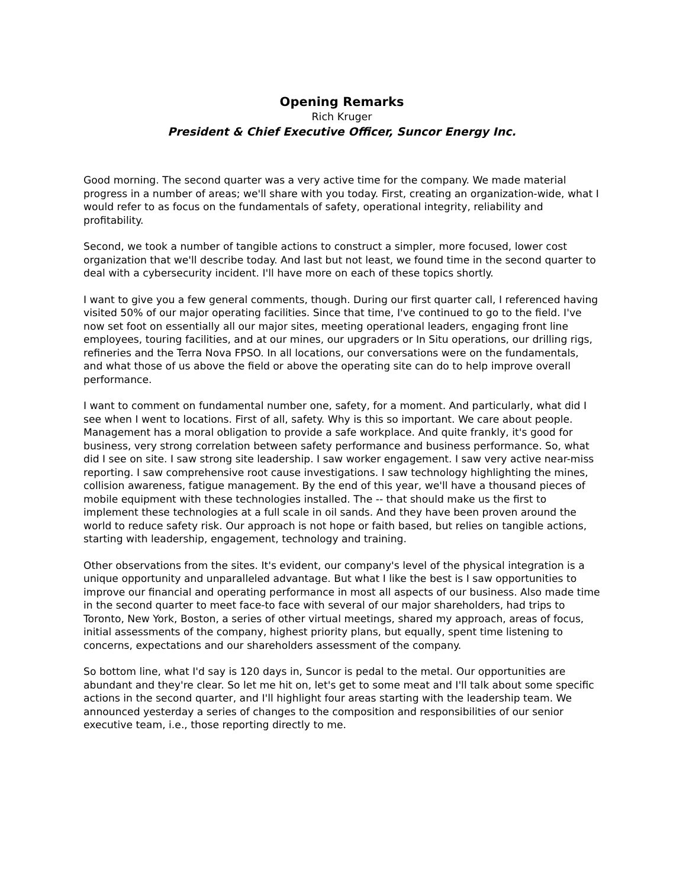Opening Remarks
Rich Kruger
President & Chief Executive Officer, Suncor Energy Inc.
Good morning. The second quarter was a very active time for the company. We made material progress in a number of areas; we'll share with you today. First, creating an organization-wide, what I would refer to as focus on the fundamentals of safety, operational integrity, reliability and profitability.
Second, we took a number of tangible actions to construct a simpler, more focused, lower cost organization that we'll describe today. And last but not least, we found time in the second quarter to deal with a cybersecurity incident. I'll have more on each of these topics shortly.
I want to give you a few general comments, though. During our first quarter call, I referenced having visited 50% of our major operating facilities. Since that time, I've continued to go to the field. I've now set foot on essentially all our major sites, meeting operational leaders, engaging front line employees, touring facilities, and at our mines, our upgraders or In Situ operations, our drilling rigs, refineries and the Terra Nova FPSO. In all locations, our conversations were on the fundamentals, and what those of us above the field or above the operating site can do to help improve overall performance.
I want to comment on fundamental number one, safety, for a moment. And particularly, what did I see when I went to locations. First of all, safety. Why is this so important. We care about people. Management has a moral obligation to provide a safe workplace. And quite frankly, it's good for business, very strong correlation between safety performance and business performance. So, what did I see on site. I saw strong site leadership. I saw worker engagement. I saw very active near-miss reporting. I saw comprehensive root cause investigations. I saw technology highlighting the mines, collision awareness, fatigue management. By the end of this year, we'll have a thousand pieces of mobile equipment with these technologies installed. The -- that should make us the first to implement these technologies at a full scale in oil sands. And they have been proven around the world to reduce safety risk. Our approach is not hope or faith based, but relies on tangible actions, starting with leadership, engagement, technology and training.
Other observations from the sites. It's evident, our company's level of the physical integration is a unique opportunity and unparalleled advantage. But what I like the best is I saw opportunities to improve our financial and operating performance in most all aspects of our business. Also made time in the second quarter to meet face-to face with several of our major shareholders, had trips to Toronto, New York, Boston, a series of other virtual meetings, shared my approach, areas of focus, initial assessments of the company, highest priority plans, but equally, spent time listening to concerns, expectations and our shareholders assessment of the company.
So bottom line, what I'd say is 120 days in, Suncor is pedal to the metal. Our opportunities are abundant and they're clear. So let me hit on, let's get to some meat and I'll talk about some specific actions in the second quarter, and I'll highlight four areas starting with the leadership team. We announced yesterday a series of changes to the composition and responsibilities of our senior executive team, i.e., those reporting directly to me.